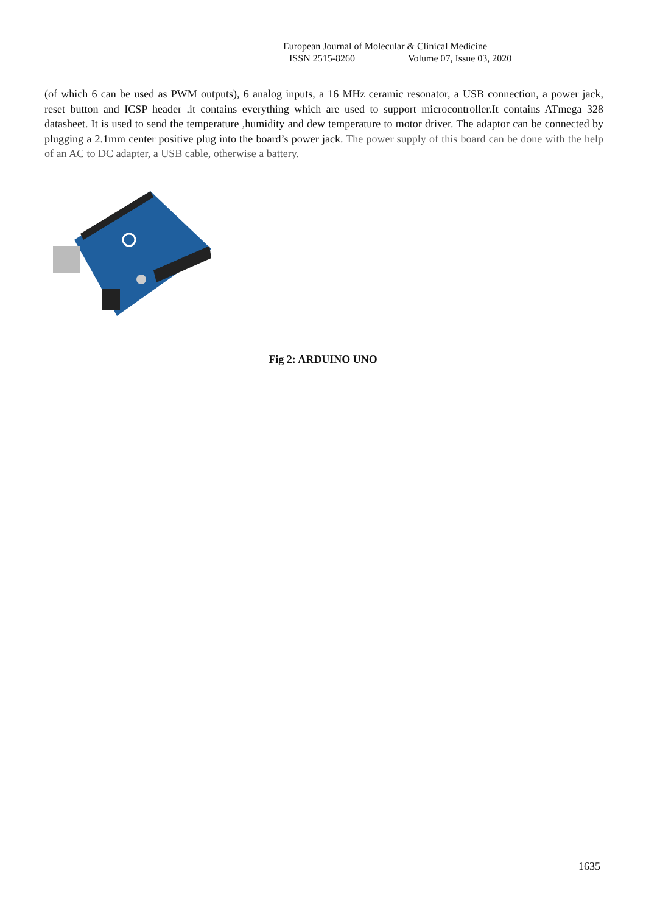European Journal of Molecular & Clinical Medicine
ISSN 2515-8260 Volume 07, Issue 03, 2020
(of which 6 can be used as PWM outputs), 6 analog inputs, a 16 MHz ceramic resonator, a USB connection, a power jack, reset button and ICSP header .it contains everything which are used to support microcontroller.It contains ATmega 328 datasheet. It is used to send the temperature ,humidity and dew temperature to motor driver. The adaptor can be connected by plugging a 2.1mm center positive plug into the board’s power jack. The power supply of this board can be done with the help of an AC to DC adapter, a USB cable, otherwise a battery.
Fig 2: ARDUINO UNO
1635